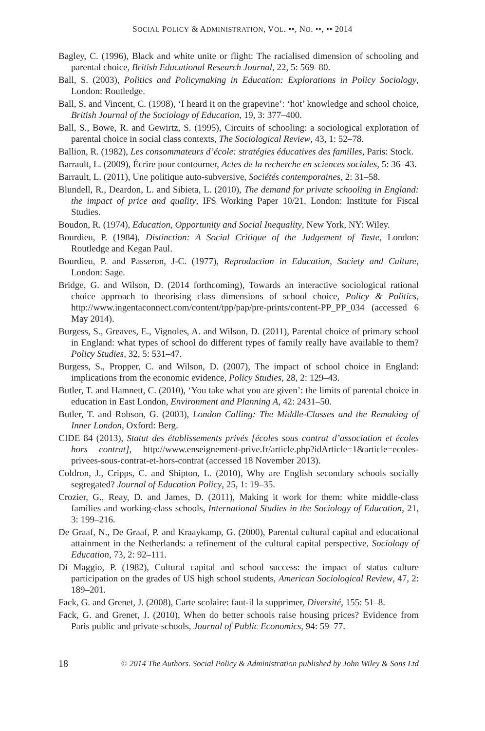SOCIAL POLICY & ADMINISTRATION, VOL. ••, NO. ••, •• 2014
Bagley, C. (1996), Black and white unite or flight: The racialised dimension of schooling and parental choice, British Educational Research Journal, 22, 5: 569–80.
Ball, S. (2003), Politics and Policymaking in Education: Explorations in Policy Sociology, London: Routledge.
Ball, S. and Vincent, C. (1998), ‘I heard it on the grapevine’: ‘hot’ knowledge and school choice, British Journal of the Sociology of Education, 19, 3: 377–400.
Ball, S., Bowe, R. and Gewirtz, S. (1995), Circuits of schooling: a sociological exploration of parental choice in social class contexts, The Sociological Review, 43, 1: 52–78.
Ballion, R. (1982), Les consommateurs d’école: stratégies éducatives des familles, Paris: Stock.
Barrault, L. (2009), Écrire pour contourner, Actes de la recherche en sciences sociales, 5: 36–43.
Barrault, L. (2011), Une politique auto-subversive, Sociétés contemporaines, 2: 31–58.
Blundell, R., Deardon, L. and Sibieta, L. (2010), The demand for private schooling in England: the impact of price and quality, IFS Working Paper 10/21, London: Institute for Fiscal Studies.
Boudon, R. (1974), Education, Opportunity and Social Inequality, New York, NY: Wiley.
Bourdieu, P. (1984), Distinction: A Social Critique of the Judgement of Taste, London: Routledge and Kegan Paul.
Bourdieu, P. and Passeron, J-C. (1977), Reproduction in Education, Society and Culture, London: Sage.
Bridge, G. and Wilson, D. (2014 forthcoming), Towards an interactive sociological rational choice approach to theorising class dimensions of school choice, Policy & Politics, http://www.ingentaconnect.com/content/tpp/pap/pre-prints/content-PP_PP_034 (accessed 6 May 2014).
Burgess, S., Greaves, E., Vignoles, A. and Wilson, D. (2011), Parental choice of primary school in England: what types of school do different types of family really have available to them? Policy Studies, 32, 5: 531–47.
Burgess, S., Propper, C. and Wilson, D. (2007), The impact of school choice in England: implications from the economic evidence, Policy Studies, 28, 2: 129–43.
Butler, T. and Hamnett, C. (2010), ‘You take what you are given’: the limits of parental choice in education in East London, Environment and Planning A, 42: 2431–50.
Butler, T. and Robson, G. (2003), London Calling: The Middle-Classes and the Remaking of Inner London, Oxford: Berg.
CIDE 84 (2013), Statut des établissements privés [écoles sous contrat d’association et écoles hors contrat], http://www.enseignement-prive.fr/article.php?idArticle=1&article=ecoles-privees-sous-contrat-et-hors-contrat (accessed 18 November 2013).
Coldron, J., Cripps, C. and Shipton, L. (2010), Why are English secondary schools socially segregated? Journal of Education Policy, 25, 1: 19–35.
Crozier, G., Reay, D. and James, D. (2011), Making it work for them: white middle-class families and working-class schools, International Studies in the Sociology of Education, 21, 3: 199–216.
De Graaf, N., De Graaf, P. and Kraaykamp, G. (2000), Parental cultural capital and educational attainment in the Netherlands: a refinement of the cultural capital perspective, Sociology of Education, 73, 2: 92–111.
Di Maggio, P. (1982), Cultural capital and school success: the impact of status culture participation on the grades of US high school students, American Sociological Review, 47, 2: 189–201.
Fack, G. and Grenet, J. (2008), Carte scolaire: faut-il la supprimer, Diversité, 155: 51–8.
Fack, G. and Grenet, J. (2010), When do better schools raise housing prices? Evidence from Paris public and private schools, Journal of Public Economics, 94: 59–77.
18 © 2014 The Authors. Social Policy & Administration published by John Wiley & Sons Ltd